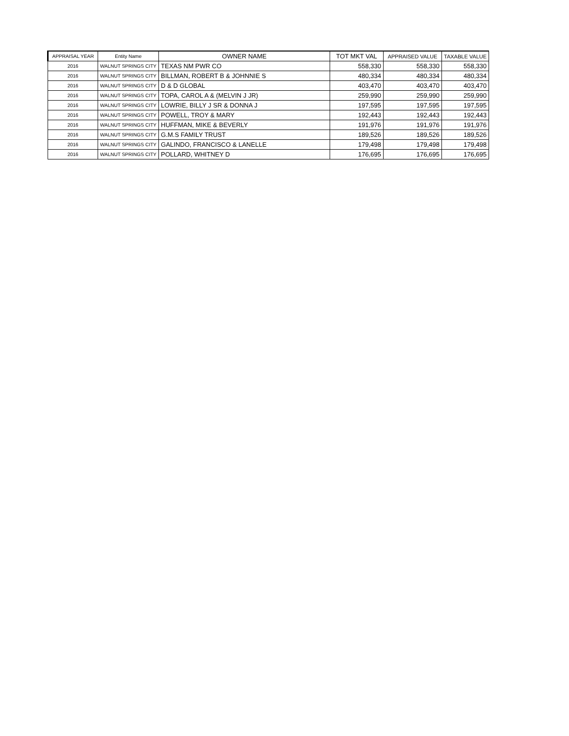| APPRAISAL YEAR | Entity Name | OWNER NAME | TOT MKT VAL | APPRAISED VALUE | TAXABLE VALUE |
| --- | --- | --- | --- | --- | --- |
| 2016 | WALNUT SPRINGS CITY | TEXAS NM PWR CO | 558,330 | 558,330 | 558,330 |
| 2016 | WALNUT SPRINGS CITY | BILLMAN, ROBERT B & JOHNNIE S | 480,334 | 480,334 | 480,334 |
| 2016 | WALNUT SPRINGS CITY | D & D GLOBAL | 403,470 | 403,470 | 403,470 |
| 2016 | WALNUT SPRINGS CITY | TOPA, CAROL A & (MELVIN J JR) | 259,990 | 259,990 | 259,990 |
| 2016 | WALNUT SPRINGS CITY | LOWRIE, BILLY J SR & DONNA J | 197,595 | 197,595 | 197,595 |
| 2016 | WALNUT SPRINGS CITY | POWELL, TROY & MARY | 192,443 | 192,443 | 192,443 |
| 2016 | WALNUT SPRINGS CITY | HUFFMAN, MIKE & BEVERLY | 191,976 | 191,976 | 191,976 |
| 2016 | WALNUT SPRINGS CITY | G.M.S FAMILY TRUST | 189,526 | 189,526 | 189,526 |
| 2016 | WALNUT SPRINGS CITY | GALINDO, FRANCISCO & LANELLE | 179,498 | 179,498 | 179,498 |
| 2016 | WALNUT SPRINGS CITY | POLLARD, WHITNEY D | 176,695 | 176,695 | 176,695 |